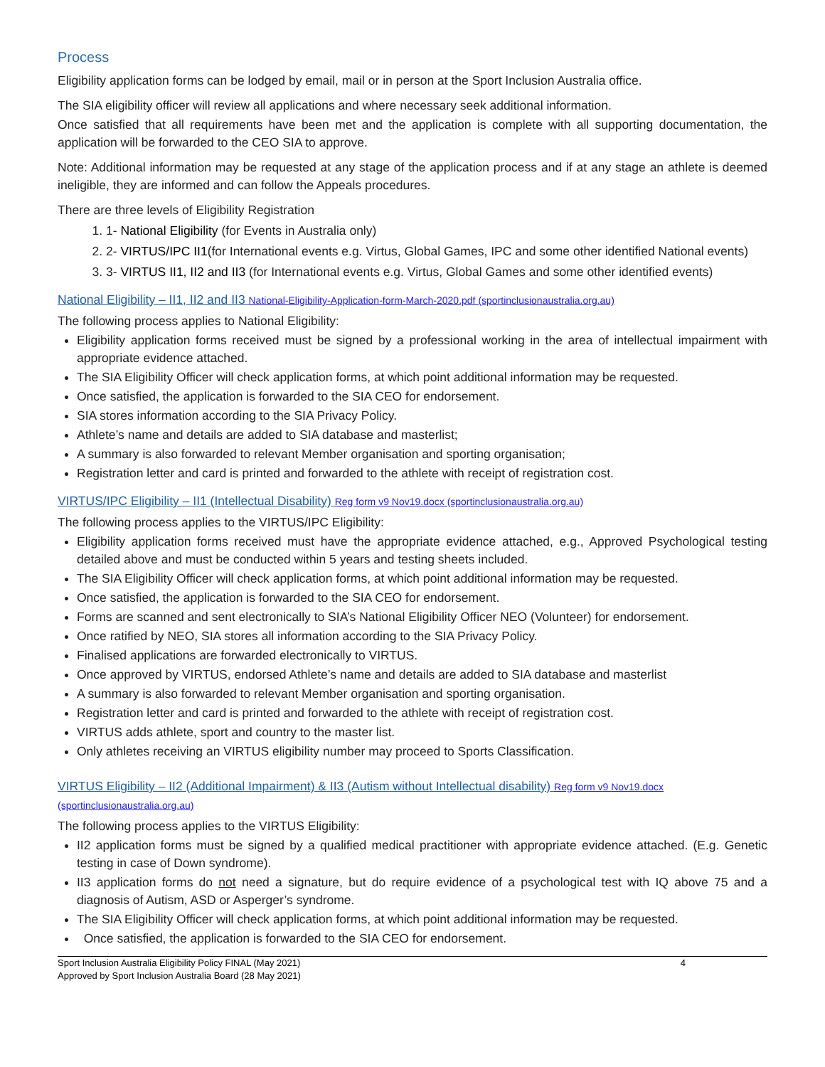Process
Eligibility application forms can be lodged by email, mail or in person at the Sport Inclusion Australia office.
The SIA eligibility officer will review all applications and where necessary seek additional information.
Once satisfied that all requirements have been met and the application is complete with all supporting documentation, the application will be forwarded to the CEO SIA to approve.
Note: Additional information may be requested at any stage of the application process and if at any stage an athlete is deemed ineligible, they are informed and can follow the Appeals procedures.
There are three levels of Eligibility Registration
1. 1- National Eligibility (for Events in Australia only)
2. 2- VIRTUS/IPC II1(for International events e.g. Virtus, Global Games, IPC and some other identified National events)
3. 3- VIRTUS II1, II2 and II3 (for International events e.g. Virtus, Global Games and some other identified events)
National Eligibility – II1, II2 and II3 National-Eligibility-Application-form-March-2020.pdf (sportinclusionaustralia.org.au)
The following process applies to National Eligibility:
Eligibility application forms received must be signed by a professional working in the area of intellectual impairment with appropriate evidence attached.
The SIA Eligibility Officer will check application forms, at which point additional information may be requested.
Once satisfied, the application is forwarded to the SIA CEO for endorsement.
SIA stores information according to the SIA Privacy Policy.
Athlete’s name and details are added to SIA database and masterlist;
A summary is also forwarded to relevant Member organisation and sporting organisation;
Registration letter and card is printed and forwarded to the athlete with receipt of registration cost.
VIRTUS/IPC Eligibility – II1 (Intellectual Disability) Reg form v9 Nov19.docx (sportinclusionaustralia.org.au)
The following process applies to the VIRTUS/IPC Eligibility:
Eligibility application forms received must have the appropriate evidence attached, e.g., Approved Psychological testing detailed above and must be conducted within 5 years and testing sheets included.
The SIA Eligibility Officer will check application forms, at which point additional information may be requested.
Once satisfied, the application is forwarded to the SIA CEO for endorsement.
Forms are scanned and sent electronically to SIA’s National Eligibility Officer NEO (Volunteer) for endorsement.
Once ratified by NEO, SIA stores all information according to the SIA Privacy Policy.
Finalised applications are forwarded electronically to VIRTUS.
Once approved by VIRTUS, endorsed Athlete’s name and details are added to SIA database and masterlist
A summary is also forwarded to relevant Member organisation and sporting organisation.
Registration letter and card is printed and forwarded to the athlete with receipt of registration cost.
VIRTUS adds athlete, sport and country to the master list.
Only athletes receiving an VIRTUS eligibility number may proceed to Sports Classification.
VIRTUS Eligibility – II2 (Additional Impairment) & II3 (Autism without Intellectual disability) Reg form v9 Nov19.docx (sportinclusionaustralia.org.au)
The following process applies to the VIRTUS Eligibility:
II2 application forms must be signed by a qualified medical practitioner with appropriate evidence attached. (E.g. Genetic testing in case of Down syndrome).
II3 application forms do not need a signature, but do require evidence of a psychological test with IQ above 75 and a diagnosis of Autism, ASD or Asperger’s syndrome.
The SIA Eligibility Officer will check application forms, at which point additional information may be requested.
Once satisfied, the application is forwarded to the SIA CEO for endorsement.
Sport Inclusion Australia Eligibility Policy FINAL (May 2021)
Approved by Sport Inclusion Australia Board (28 May 2021)
4